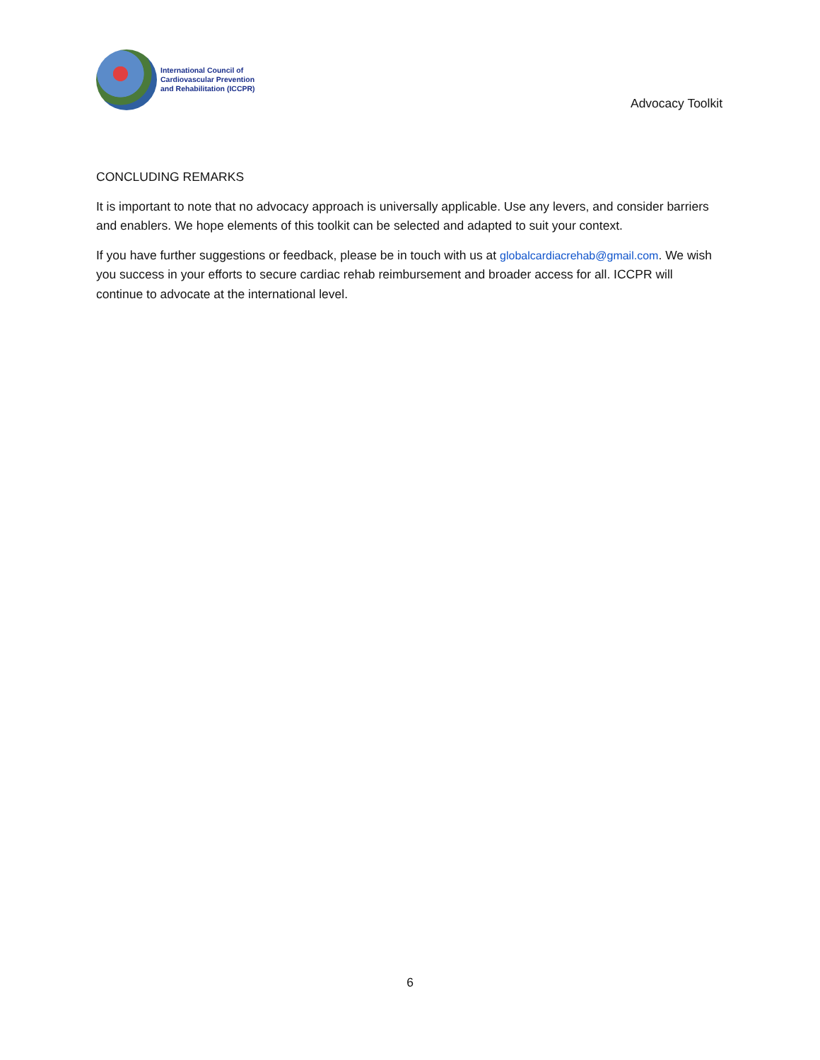International Council of
Cardiovascular Prevention
and Rehabilitation (ICCPR)
Advocacy Toolkit
CONCLUDING REMARKS
It is important to note that no advocacy approach is universally applicable. Use any levers, and consider barriers and enablers. We hope elements of this toolkit can be selected and adapted to suit your context.
If you have further suggestions or feedback, please be in touch with us at globalcardiacrehab@gmail.com. We wish you success in your efforts to secure cardiac rehab reimbursement and broader access for all. ICCPR will continue to advocate at the international level.
6